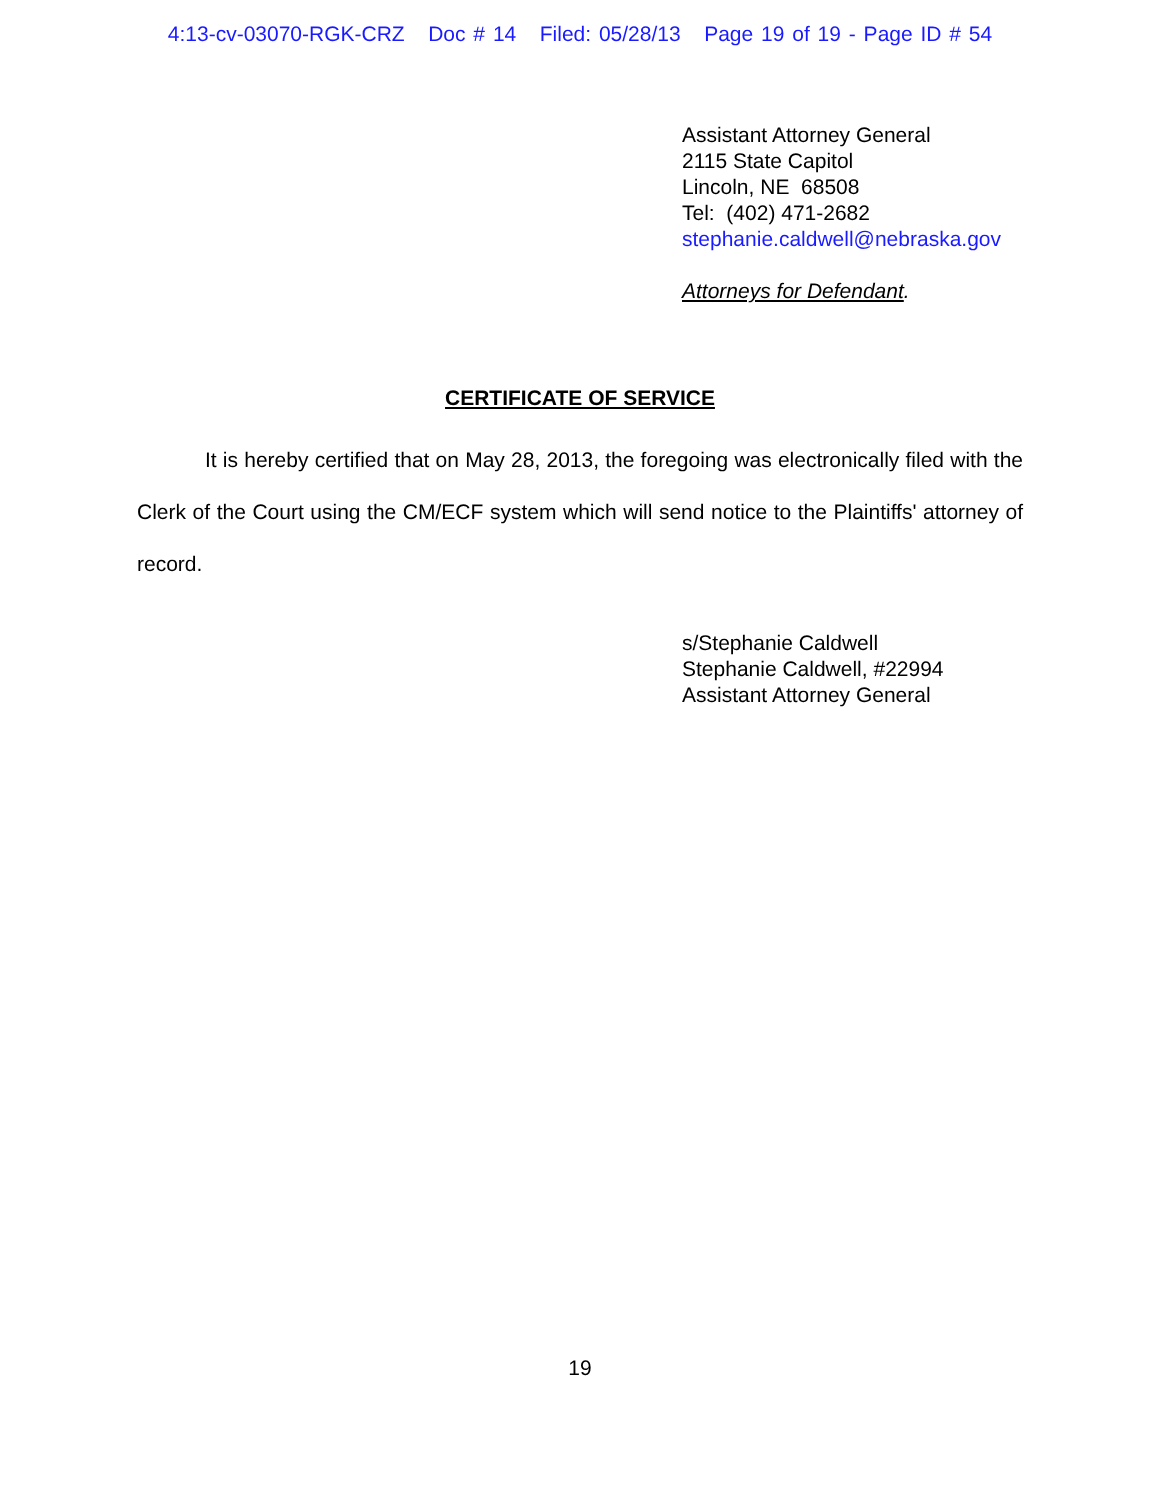4:13-cv-03070-RGK-CRZ Doc # 14 Filed: 05/28/13 Page 19 of 19 - Page ID # 54
Assistant Attorney General
2115 State Capitol
Lincoln, NE 68508
Tel: (402) 471-2682
stephanie.caldwell@nebraska.gov
Attorneys for Defendant.
CERTIFICATE OF SERVICE
It is hereby certified that on May 28, 2013, the foregoing was electronically filed with the Clerk of the Court using the CM/ECF system which will send notice to the Plaintiffs' attorney of record.
s/Stephanie Caldwell
Stephanie Caldwell, #22994
Assistant Attorney General
19